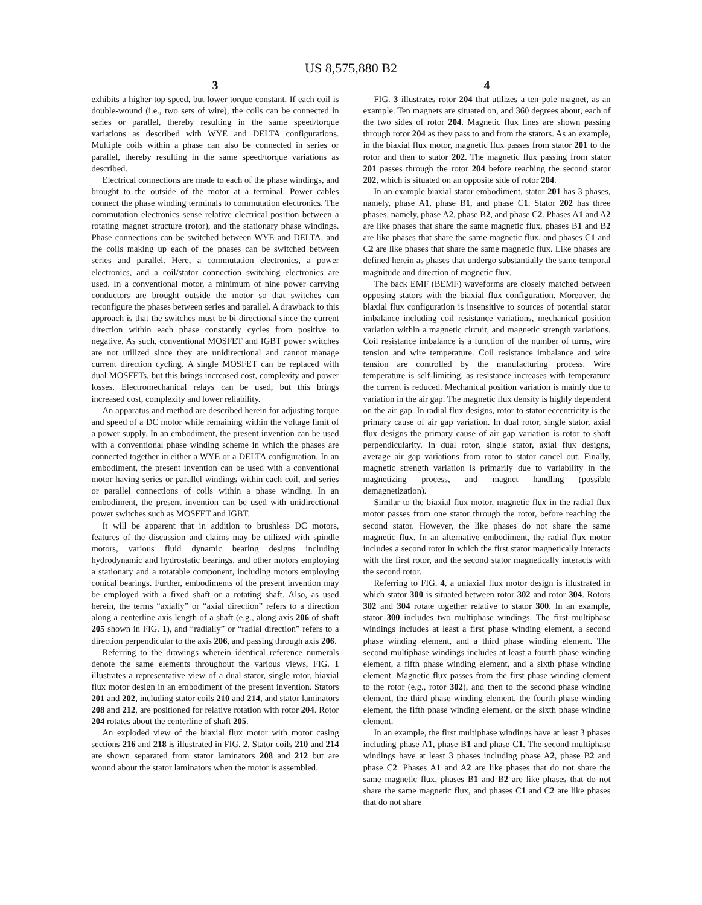US 8,575,880 B2
3
exhibits a higher top speed, but lower torque constant. If each coil is double-wound (i.e., two sets of wire), the coils can be connected in series or parallel, thereby resulting in the same speed/torque variations as described with WYE and DELTA configurations. Multiple coils within a phase can also be connected in series or parallel, thereby resulting in the same speed/torque variations as described.
Electrical connections are made to each of the phase windings, and brought to the outside of the motor at a terminal. Power cables connect the phase winding terminals to commutation electronics. The commutation electronics sense relative electrical position between a rotating magnet structure (rotor), and the stationary phase windings. Phase connections can be switched between WYE and DELTA, and the coils making up each of the phases can be switched between series and parallel. Here, a commutation electronics, a power electronics, and a coil/stator connection switching electronics are used. In a conventional motor, a minimum of nine power carrying conductors are brought outside the motor so that switches can reconfigure the phases between series and parallel. A drawback to this approach is that the switches must be bi-directional since the current direction within each phase constantly cycles from positive to negative. As such, conventional MOSFET and IGBT power switches are not utilized since they are unidirectional and cannot manage current direction cycling. A single MOSFET can be replaced with dual MOSFETs, but this brings increased cost, complexity and power losses. Electromechanical relays can be used, but this brings increased cost, complexity and lower reliability.
An apparatus and method are described herein for adjusting torque and speed of a DC motor while remaining within the voltage limit of a power supply. In an embodiment, the present invention can be used with a conventional phase winding scheme in which the phases are connected together in either a WYE or a DELTA configuration. In an embodiment, the present invention can be used with a conventional motor having series or parallel windings within each coil, and series or parallel connections of coils within a phase winding. In an embodiment, the present invention can be used with unidirectional power switches such as MOSFET and IGBT.
It will be apparent that in addition to brushless DC motors, features of the discussion and claims may be utilized with spindle motors, various fluid dynamic bearing designs including hydrodynamic and hydrostatic bearings, and other motors employing a stationary and a rotatable component, including motors employing conical bearings. Further, embodiments of the present invention may be employed with a fixed shaft or a rotating shaft. Also, as used herein, the terms “axially” or “axial direction” refers to a direction along a centerline axis length of a shaft (e.g., along axis 206 of shaft 205 shown in FIG. 1), and “radially” or “radial direction” refers to a direction perpendicular to the axis 206, and passing through axis 206.
Referring to the drawings wherein identical reference numerals denote the same elements throughout the various views, FIG. 1 illustrates a representative view of a dual stator, single rotor, biaxial flux motor design in an embodiment of the present invention. Stators 201 and 202, including stator coils 210 and 214, and stator laminators 208 and 212, are positioned for relative rotation with rotor 204. Rotor 204 rotates about the centerline of shaft 205.
An exploded view of the biaxial flux motor with motor casing sections 216 and 218 is illustrated in FIG. 2. Stator coils 210 and 214 are shown separated from stator laminators 208 and 212 but are wound about the stator laminators when the motor is assembled.
4
FIG. 3 illustrates rotor 204 that utilizes a ten pole magnet, as an example. Ten magnets are situated on, and 360 degrees about, each of the two sides of rotor 204. Magnetic flux lines are shown passing through rotor 204 as they pass to and from the stators. As an example, in the biaxial flux motor, magnetic flux passes from stator 201 to the rotor and then to stator 202. The magnetic flux passing from stator 201 passes through the rotor 204 before reaching the second stator 202, which is situated on an opposite side of rotor 204.
In an example biaxial stator embodiment, stator 201 has 3 phases, namely, phase A1, phase B1, and phase C1. Stator 202 has three phases, namely, phase A2, phase B2, and phase C2. Phases A1 and A2 are like phases that share the same magnetic flux, phases B1 and B2 are like phases that share the same magnetic flux, and phases C1 and C2 are like phases that share the same magnetic flux. Like phases are defined herein as phases that undergo substantially the same temporal magnitude and direction of magnetic flux.
The back EMF (BEMF) waveforms are closely matched between opposing stators with the biaxial flux configuration. Moreover, the biaxial flux configuration is insensitive to sources of potential stator imbalance including coil resistance variations, mechanical position variation within a magnetic circuit, and magnetic strength variations. Coil resistance imbalance is a function of the number of turns, wire tension and wire temperature. Coil resistance imbalance and wire tension are controlled by the manufacturing process. Wire temperature is self-limiting, as resistance increases with temperature the current is reduced. Mechanical position variation is mainly due to variation in the air gap. The magnetic flux density is highly dependent on the air gap. In radial flux designs, rotor to stator eccentricity is the primary cause of air gap variation. In dual rotor, single stator, axial flux designs the primary cause of air gap variation is rotor to shaft perpendicularity. In dual rotor, single stator, axial flux designs, average air gap variations from rotor to stator cancel out. Finally, magnetic strength variation is primarily due to variability in the magnetizing process, and magnet handling (possible demagnetization).
Similar to the biaxial flux motor, magnetic flux in the radial flux motor passes from one stator through the rotor, before reaching the second stator. However, the like phases do not share the same magnetic flux. In an alternative embodiment, the radial flux motor includes a second rotor in which the first stator magnetically interacts with the first rotor, and the second stator magnetically interacts with the second rotor.
Referring to FIG. 4, a uniaxial flux motor design is illustrated in which stator 300 is situated between rotor 302 and rotor 304. Rotors 302 and 304 rotate together relative to stator 300. In an example, stator 300 includes two multiphase windings. The first multiphase windings includes at least a first phase winding element, a second phase winding element, and a third phase winding element. The second multiphase windings includes at least a fourth phase winding element, a fifth phase winding element, and a sixth phase winding element. Magnetic flux passes from the first phase winding element to the rotor (e.g., rotor 302), and then to the second phase winding element, the third phase winding element, the fourth phase winding element, the fifth phase winding element, or the sixth phase winding element.
In an example, the first multiphase windings have at least 3 phases including phase A1, phase B1 and phase C1. The second multiphase windings have at least 3 phases including phase A2, phase B2 and phase C2. Phases A1 and A2 are like phases that do not share the same magnetic flux, phases B1 and B2 are like phases that do not share the same magnetic flux, and phases C1 and C2 are like phases that do not share